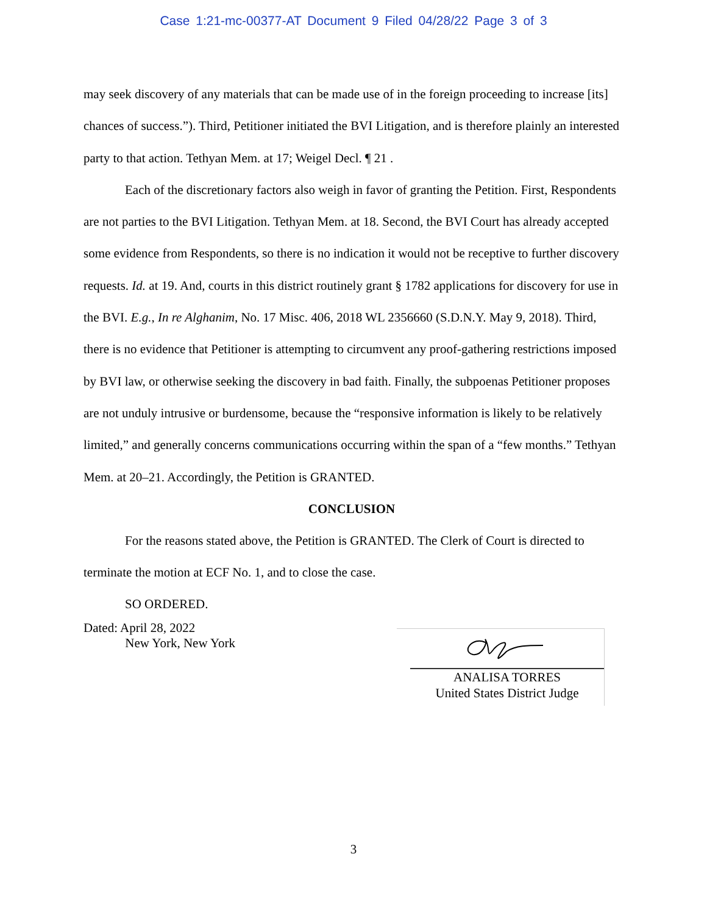Case 1:21-mc-00377-AT Document 9 Filed 04/28/22 Page 3 of 3
may seek discovery of any materials that can be made use of in the foreign proceeding to increase [its] chances of success.”). Third, Petitioner initiated the BVI Litigation, and is therefore plainly an interested party to that action. Tethyan Mem. at 17; Weigel Decl. ¶ 21 .
Each of the discretionary factors also weigh in favor of granting the Petition. First, Respondents are not parties to the BVI Litigation. Tethyan Mem. at 18. Second, the BVI Court has already accepted some evidence from Respondents, so there is no indication it would not be receptive to further discovery requests. Id. at 19. And, courts in this district routinely grant § 1782 applications for discovery for use in the BVI. E.g., In re Alghanim, No. 17 Misc. 406, 2018 WL 2356660 (S.D.N.Y. May 9, 2018). Third, there is no evidence that Petitioner is attempting to circumvent any proof-gathering restrictions imposed by BVI law, or otherwise seeking the discovery in bad faith. Finally, the subpoenas Petitioner proposes are not unduly intrusive or burdensome, because the “responsive information is likely to be relatively limited,” and generally concerns communications occurring within the span of a “few months.” Tethyan Mem. at 20–21. Accordingly, the Petition is GRANTED.
CONCLUSION
For the reasons stated above, the Petition is GRANTED. The Clerk of Court is directed to terminate the motion at ECF No. 1, and to close the case.
SO ORDERED.
Dated: April 28, 2022
New York, New York
ANALISA TORRES
United States District Judge
3